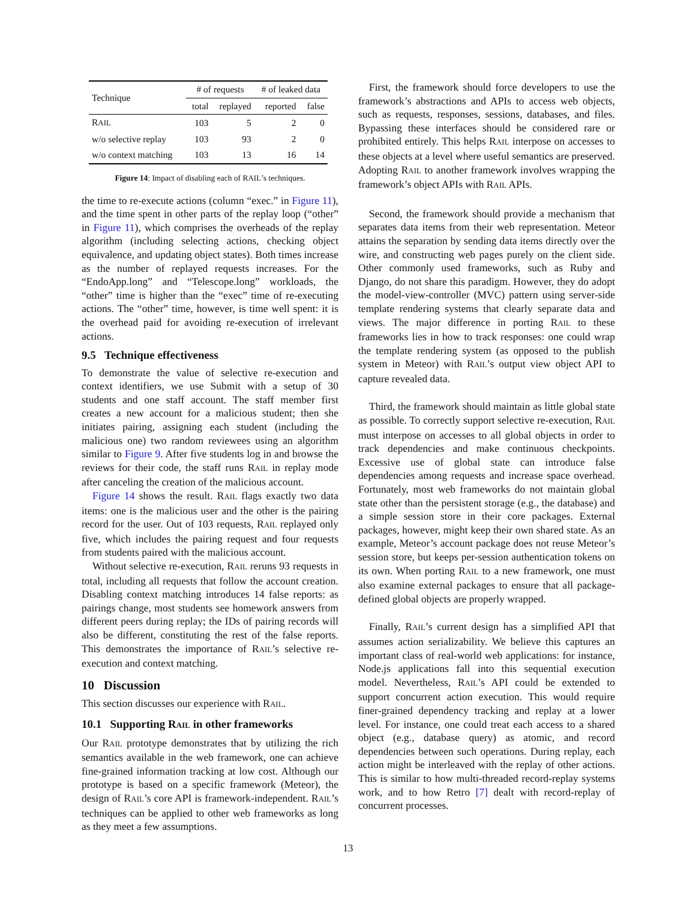| Technique | # of requests | | # of leaked data | |
| --- | --- | --- | --- | --- |
| | total | replayed | reported | false |
| R AIL | 103 | 5 | 2 | 0 |
| w/o selective replay | 103 | 93 | 2 | 0 |
| w/o context matching | 103 | 13 | 16 | 14 |
Figure 14: Impact of disabling each of RAIL’s techniques.
the time to re-execute actions (column “exec.” in Figure 11), and the time spent in other parts of the replay loop (“other” in Figure 11), which comprises the overheads of the replay algorithm (including selecting actions, checking object equivalence, and updating object states). Both times increase as the number of replayed requests increases. For the “EndoApp.long” and “Telescope.long” workloads, the “other” time is higher than the “exec” time of re-executing actions. The “other” time, however, is time well spent: it is the overhead paid for avoiding re-execution of irrelevant actions.
9.5 Technique effectiveness
To demonstrate the value of selective re-execution and context identifiers, we use Submit with a setup of 30 students and one staff account. The staff member first creates a new account for a malicious student; then she initiates pairing, assigning each student (including the malicious one) two random reviewees using an algorithm similar to Figure 9. After five students log in and browse the reviews for their code, the staff runs RAIL in replay mode after canceling the creation of the malicious account.
Figure 14 shows the result. RAIL flags exactly two data items: one is the malicious user and the other is the pairing record for the user. Out of 103 requests, RAIL replayed only five, which includes the pairing request and four requests from students paired with the malicious account.
Without selective re-execution, RAIL reruns 93 requests in total, including all requests that follow the account creation. Disabling context matching introduces 14 false reports: as pairings change, most students see homework answers from different peers during replay; the IDs of pairing records will also be different, constituting the rest of the false reports. This demonstrates the importance of RAIL’s selective re-execution and context matching.
10 Discussion
This section discusses our experience with RAIL.
10.1 Supporting RAIL in other frameworks
Our RAIL prototype demonstrates that by utilizing the rich semantics available in the web framework, one can achieve fine-grained information tracking at low cost. Although our prototype is based on a specific framework (Meteor), the design of RAIL’s core API is framework-independent. RAIL’s techniques can be applied to other web frameworks as long as they meet a few assumptions.
First, the framework should force developers to use the framework’s abstractions and APIs to access web objects, such as requests, responses, sessions, databases, and files. Bypassing these interfaces should be considered rare or prohibited entirely. This helps RAIL interpose on accesses to these objects at a level where useful semantics are preserved. Adopting RAIL to another framework involves wrapping the framework’s object APIs with RAIL APIs.
Second, the framework should provide a mechanism that separates data items from their web representation. Meteor attains the separation by sending data items directly over the wire, and constructing web pages purely on the client side. Other commonly used frameworks, such as Ruby and Django, do not share this paradigm. However, they do adopt the model-view-controller (MVC) pattern using server-side template rendering systems that clearly separate data and views. The major difference in porting RAIL to these frameworks lies in how to track responses: one could wrap the template rendering system (as opposed to the publish system in Meteor) with RAIL’s output view object API to capture revealed data.
Third, the framework should maintain as little global state as possible. To correctly support selective re-execution, RAIL must interpose on accesses to all global objects in order to track dependencies and make continuous checkpoints. Excessive use of global state can introduce false dependencies among requests and increase space overhead. Fortunately, most web frameworks do not maintain global state other than the persistent storage (e.g., the database) and a simple session store in their core packages. External packages, however, might keep their own shared state. As an example, Meteor’s account package does not reuse Meteor’s session store, but keeps per-session authentication tokens on its own. When porting RAIL to a new framework, one must also examine external packages to ensure that all package-defined global objects are properly wrapped.
Finally, RAIL’s current design has a simplified API that assumes action serializability. We believe this captures an important class of real-world web applications: for instance, Node.js applications fall into this sequential execution model. Nevertheless, RAIL’s API could be extended to support concurrent action execution. This would require finer-grained dependency tracking and replay at a lower level. For instance, one could treat each access to a shared object (e.g., database query) as atomic, and record dependencies between such operations. During replay, each action might be interleaved with the replay of other actions. This is similar to how multi-threaded record-replay systems work, and to how Retro [7] dealt with record-replay of concurrent processes.
13